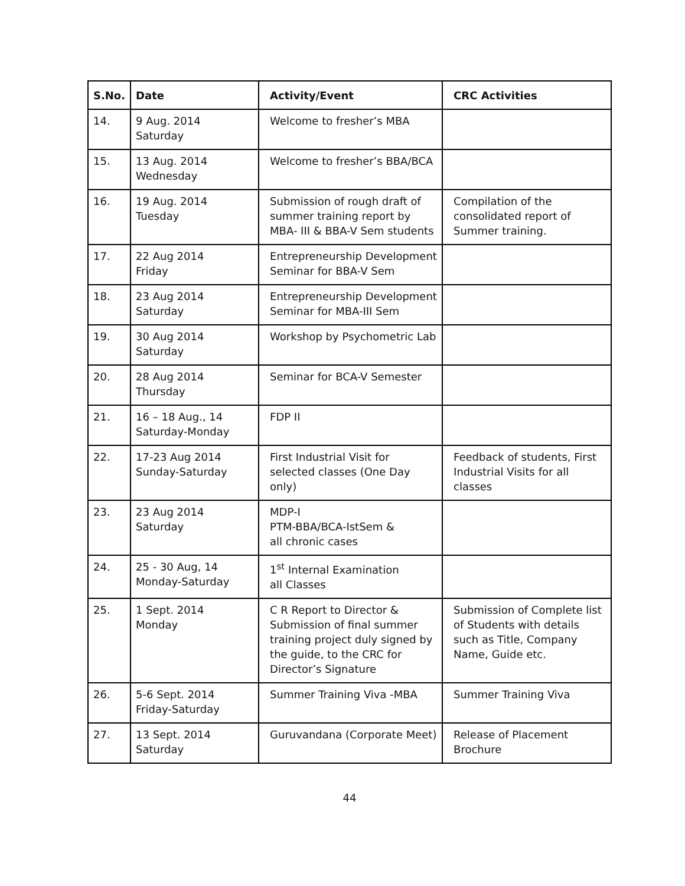| S.No. | Date | Activity/Event | CRC Activities |
| --- | --- | --- | --- |
| 14. | 9 Aug. 2014 Saturday | Welcome to fresher’s MBA | |
| 15. | 13 Aug. 2014 Wednesday | Welcome to fresher’s BBA/BCA | |
| 16. | 19 Aug. 2014 Tuesday | Submission of rough draft of summer training report by MBA- III & BBA-V Sem students | Compilation of the consolidated report of Summer training. |
| 17. | 22 Aug 2014 Friday | Entrepreneurship Development Seminar for BBA-V Sem | |
| 18. | 23 Aug 2014 Saturday | Entrepreneurship Development Seminar for MBA-III Sem | |
| 19. | 30 Aug 2014 Saturday | Workshop by Psychometric Lab | |
| 20. | 28 Aug 2014 Thursday | Seminar for BCA-V Semester | |
| 21. | 16 – 18 Aug., 14 Saturday-Monday | FDP II | |
| 22. | 17-23 Aug 2014 Sunday-Saturday | First Industrial Visit for selected classes (One Day only) | Feedback of students, First Industrial Visits for all classes |
| 23. | 23 Aug 2014 Saturday | MDP-I PTM-BBA/BCA-IstSem & all chronic cases | |
| 24. | 25 - 30 Aug, 14 Monday-Saturday | 1<sup>st</sup> Internal Examination all Classes | |
| 25. | 1 Sept. 2014 Monday | C R Report to Director & Submission of final summer training project duly signed by the guide, to the CRC for Director’s Signature | Submission of Complete list of Students with details such as Title, Company Name, Guide etc. |
| 26. | 5-6 Sept. 2014 Friday-Saturday | Summer Training Viva -MBA | Summer Training Viva |
| 27. | 13 Sept. 2014 Saturday | Guruvandana (Corporate Meet) | Release of Placement Brochure |
44